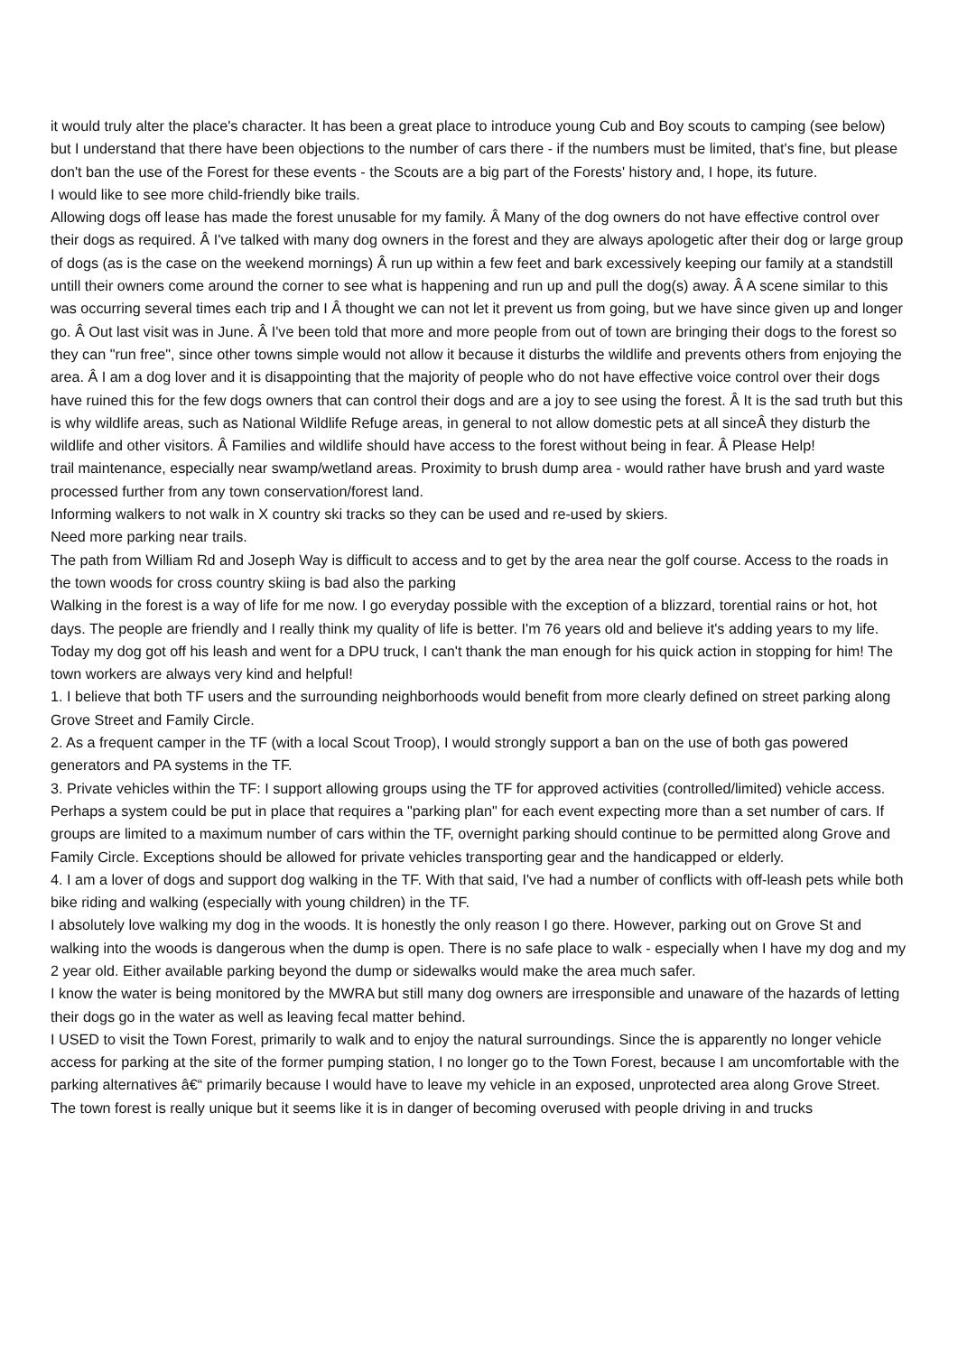it would truly alter the place's character. It has been a great place to introduce young Cub and Boy scouts to camping (see below) but I understand that there have been objections to the number of cars there - if the numbers must be limited, that's fine, but please don't ban the use of the Forest for these events - the Scouts are a big part of the Forests' history and, I hope, its future.
I would like to see more child-friendly bike trails.
Allowing dogs off lease has made the forest unusable for my family. Â Many of the dog owners do not have effective control over their dogs as required. Â I've talked with many dog owners in the forest and they are always apologetic after their dog or large group of dogs (as is the case on the weekend mornings) Â run up within a few feet and bark excessively keeping our family at a standstill untill their owners come around the corner to see what is happening and run up and pull the dog(s) away. Â A scene similar to this was occurring several times each trip and I Â thought we can not let it prevent us from going, but we have since given up and longer go. Â Out last visit was in June. Â I've been told that more and more people from out of town are bringing their dogs to the forest so they can "run free", since other towns simple would not allow it because it disturbs the wildlife and prevents others from enjoying the area. Â I am a dog lover and it is disappointing that the majority of people who do not have effective voice control over their dogs have ruined this for the few dogs owners that can control their dogs and are a joy to see using the forest. Â It is the sad truth but this is why wildlife areas, such as National Wildlife Refuge areas, in general to not allow domestic pets at all sinceÂ they disturb the wildlife and other visitors. Â Families and wildlife should have access to the forest without being in fear. Â Please Help!
trail maintenance, especially near swamp/wetland areas. Proximity to brush dump area - would rather have brush and yard waste processed further from any town conservation/forest land.
Informing walkers to not walk in X country ski tracks so they can be used and re-used by skiers.
Need more parking near trails.
The path from William Rd and Joseph Way is difficult to access and to get by the area near the golf course. Access to the roads in the town woods for cross country skiing is bad also the parking
Walking in the forest is a way of life for me now. I go everyday possible with the exception of a blizzard, torential rains or hot, hot days. The people are friendly and I really think my quality of life is better. I'm 76 years old and believe it's adding years to my life. Today my dog got off his leash and went for a DPU truck, I can't thank the man enough for his quick action in stopping for him! The town workers are always very kind and helpful!
1. I believe that both TF users and the surrounding neighborhoods would benefit from more clearly defined on street parking along Grove Street and Family Circle.
2. As a frequent camper in the TF (with a local Scout Troop), I would strongly support a ban on the use of both gas powered generators and PA systems in the TF.
3. Private vehicles within the TF: I support allowing groups using the TF for approved activities (controlled/limited) vehicle access. Perhaps a system could be put in place that requires a "parking plan" for each event expecting more than a set number of cars. If groups are limited to a maximum number of cars within the TF, overnight parking should continue to be permitted along Grove and Family Circle. Exceptions should be allowed for private vehicles transporting gear and the handicapped or elderly.
4. I am a lover of dogs and support dog walking in the TF. With that said, I've had a number of conflicts with off-leash pets while both bike riding and walking (especially with young children) in the TF.
I absolutely love walking my dog in the woods. It is honestly the only reason I go there. However, parking out on Grove St and walking into the woods is dangerous when the dump is open. There is no safe place to walk - especially when I have my dog and my 2 year old. Either available parking beyond the dump or sidewalks would make the area much safer.
I know the water is being monitored by the MWRA but still many dog owners are irresponsible and unaware of the hazards of letting their dogs go in the water as well as leaving fecal matter behind.
I USED to visit the Town Forest, primarily to walk and to enjoy the natural surroundings. Since the is apparently no longer vehicle access for parking at the site of the former pumping station, I no longer go to the Town Forest, because I am uncomfortable with the parking alternatives â€“ primarily because I would have to leave my vehicle in an exposed, unprotected area along Grove Street.
The town forest is really unique but it seems like it is in danger of becoming overused with people driving in and trucks